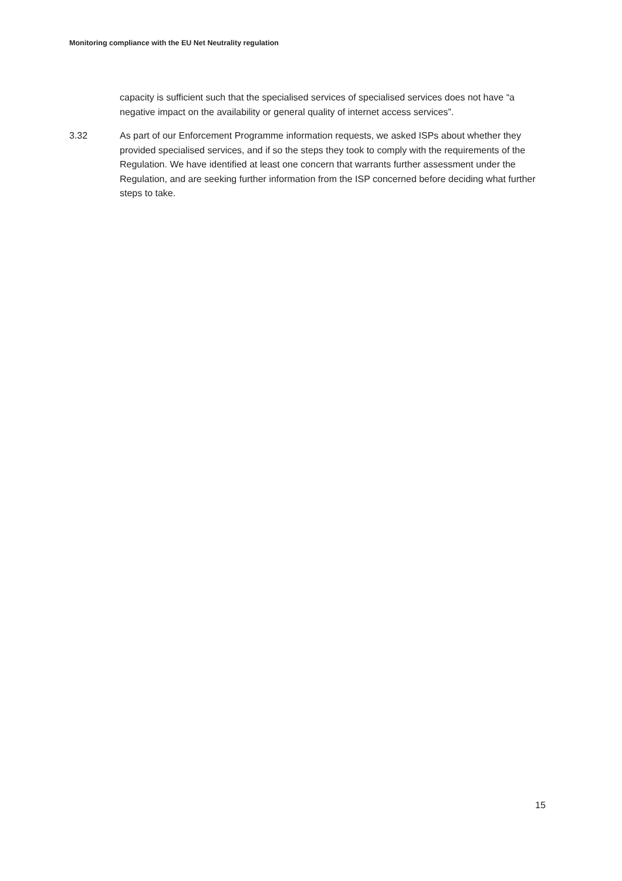Monitoring compliance with the EU Net Neutrality regulation
capacity is sufficient such that the specialised services of specialised services does not have “a negative impact on the availability or general quality of internet access services”.
3.32 As part of our Enforcement Programme information requests, we asked ISPs about whether they provided specialised services, and if so the steps they took to comply with the requirements of the Regulation. We have identified at least one concern that warrants further assessment under the Regulation, and are seeking further information from the ISP concerned before deciding what further steps to take.
15